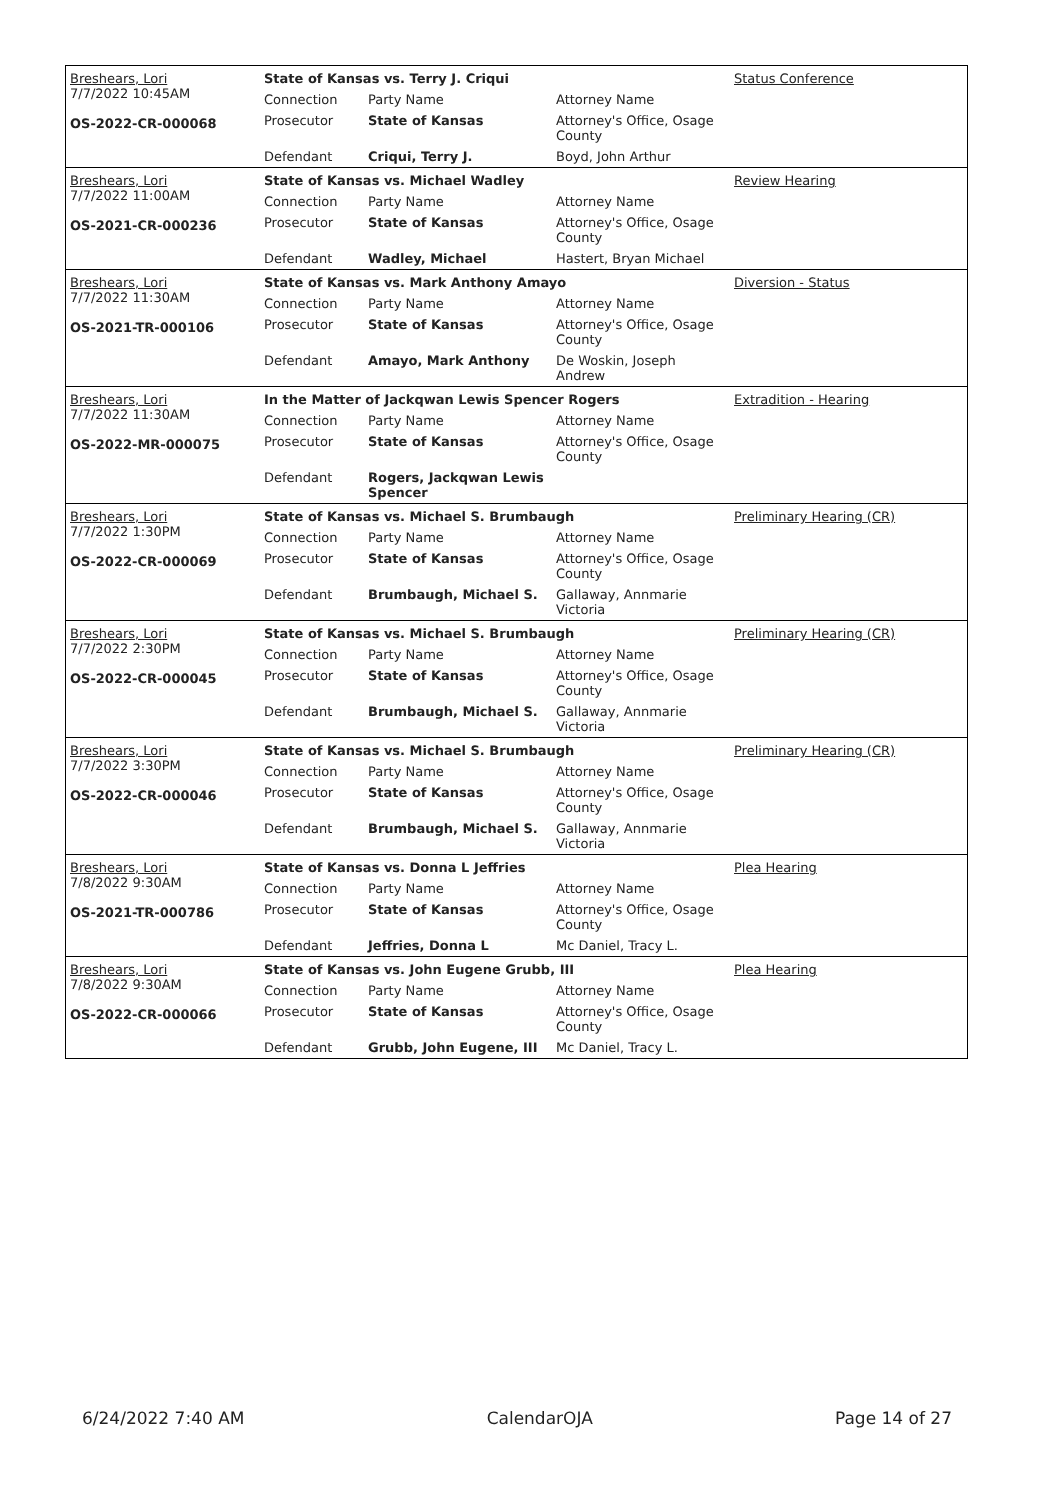| Breshears, Lori 7/7/2022 10:45AM OS-2022-CR-000068 | State of Kansas vs. Terry J. Criqui | | | Status Conference |
| | Connection | Party Name | Attorney Name | |
| | Prosecutor | State of Kansas | Attorney's Office, Osage County | |
| | Defendant | Criqui, Terry J. | Boyd, John Arthur | |
| Breshears, Lori 7/7/2022 11:00AM OS-2021-CR-000236 | State of Kansas vs. Michael Wadley | | | Review Hearing |
| | Connection | Party Name | Attorney Name | |
| | Prosecutor | State of Kansas | Attorney's Office, Osage County | |
| | Defendant | Wadley, Michael | Hastert, Bryan Michael | |
| Breshears, Lori 7/7/2022 11:30AM OS-2021-TR-000106 | State of Kansas vs. Mark Anthony Amayo | | | Diversion - Status |
| | Connection | Party Name | Attorney Name | |
| | Prosecutor | State of Kansas | Attorney's Office, Osage County | |
| | Defendant | Amayo, Mark Anthony | De Woskin, Joseph Andrew | |
| Breshears, Lori 7/7/2022 11:30AM OS-2022-MR-000075 | In the Matter of Jackqwan Lewis Spencer Rogers | | | Extradition - Hearing |
| | Connection | Party Name | Attorney Name | |
| | Prosecutor | State of Kansas | Attorney's Office, Osage County | |
| | Defendant | Rogers, Jackqwan Lewis Spencer | | |
| Breshears, Lori 7/7/2022 1:30PM OS-2022-CR-000069 | State of Kansas vs. Michael S. Brumbaugh | | | Preliminary Hearing (CR) |
| | Connection | Party Name | Attorney Name | |
| | Prosecutor | State of Kansas | Attorney's Office, Osage County | |
| | Defendant | Brumbaugh, Michael S. | Gallaway, Annmarie Victoria | |
| Breshears, Lori 7/7/2022 2:30PM OS-2022-CR-000045 | State of Kansas vs. Michael S. Brumbaugh | | | Preliminary Hearing (CR) |
| | Connection | Party Name | Attorney Name | |
| | Prosecutor | State of Kansas | Attorney's Office, Osage County | |
| | Defendant | Brumbaugh, Michael S. | Gallaway, Annmarie Victoria | |
| Breshears, Lori 7/7/2022 3:30PM OS-2022-CR-000046 | State of Kansas vs. Michael S. Brumbaugh | | | Preliminary Hearing (CR) |
| | Connection | Party Name | Attorney Name | |
| | Prosecutor | State of Kansas | Attorney's Office, Osage County | |
| | Defendant | Brumbaugh, Michael S. | Gallaway, Annmarie Victoria | |
| Breshears, Lori 7/8/2022 9:30AM OS-2021-TR-000786 | State of Kansas vs. Donna L Jeffries | | | Plea Hearing |
| | Connection | Party Name | Attorney Name | |
| | Prosecutor | State of Kansas | Attorney's Office, Osage County | |
| | Defendant | Jeffries, Donna L | Mc Daniel, Tracy L. | |
| Breshears, Lori 7/8/2022 9:30AM OS-2022-CR-000066 | State of Kansas vs. John Eugene Grubb, III | | | Plea Hearing |
| | Connection | Party Name | Attorney Name | |
| | Prosecutor | State of Kansas | Attorney's Office, Osage County | |
| | Defendant | Grubb, John Eugene, III | Mc Daniel, Tracy L. | |
6/24/2022 7:40 AM CalendarOJA Page 14 of 27